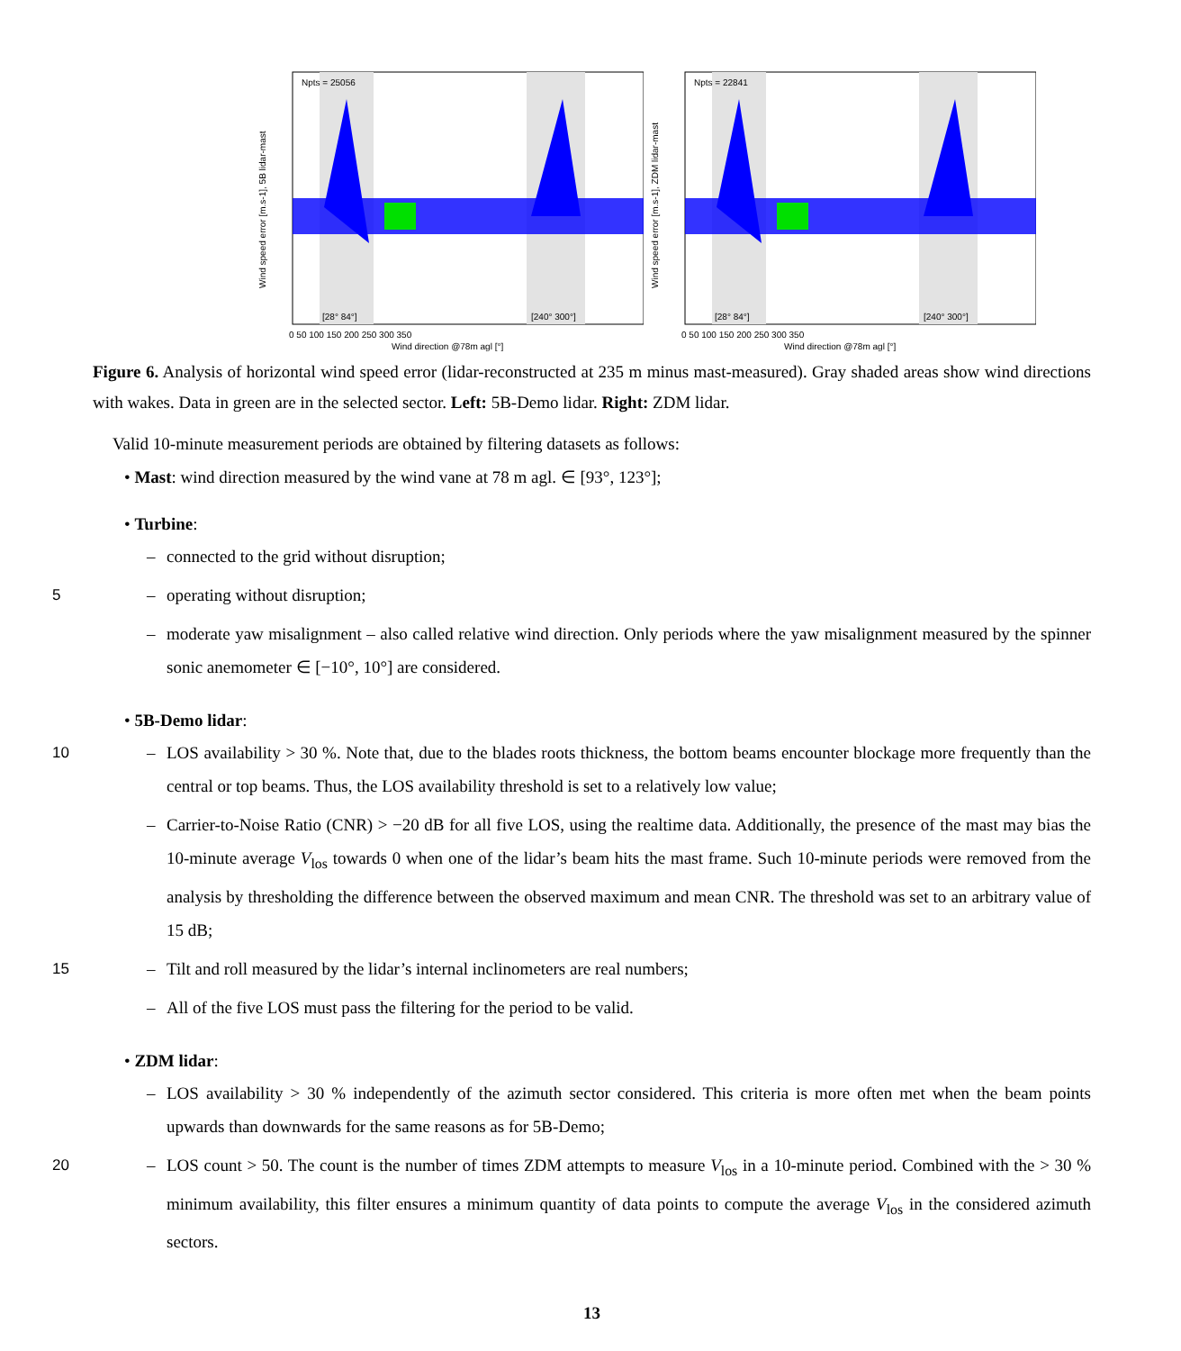Npts = 25056
[28° 84°]
[240° 300°]
Wind direction @78m agl [°]
Wind speed error [m.s-1], 5B lidar-mast
0 50 100 150 200 250 300 350
Npts = 22841
[28° 84°]
[240° 300°]
Wind direction @78m agl [°]
Wind speed error [m.s-1], ZDM lidar-mast
0 50 100 150 200 250 300 350
Figure 6. Analysis of horizontal wind speed error (lidar-reconstructed at 235 m minus mast-measured). Gray shaded areas show wind directions with wakes. Data in green are in the selected sector. Left: 5B-Demo lidar. Right: ZDM lidar.
Valid 10-minute measurement periods are obtained by filtering datasets as follows:
• Mast: wind direction measured by the wind vane at 78 m agl. ∈ [93°, 123°];
• Turbine:
– connected to the grid without disruption;
5 – operating without disruption;
– moderate yaw misalignment – also called relative wind direction. Only periods where the yaw misalignment measured by the spinner sonic anemometer ∈ [−10°, 10°] are considered.
• 5B-Demo lidar:
– LOS availability > 30 %. Note that, due to the blades roots thickness, the bottom beams encounter blockage more 10 frequently than the central or top beams. Thus, the LOS availability threshold is set to a relatively low value;
– Carrier-to-Noise Ratio (CNR) > −20 dB for all five LOS, using the realtime data. Additionally, the presence of the mast may bias the 10-minute average V<sub>los</sub> towards 0 when one of the lidar’s beam hits the mast frame. Such 10-minute periods were removed from the analysis by thresholding the difference between the observed maximum and mean CNR. The threshold was set to an arbitrary value of 15 dB;
15 – Tilt and roll measured by the lidar’s internal inclinometers are real numbers;
– All of the five LOS must pass the filtering for the period to be valid.
• ZDM lidar:
– LOS availability > 30 % independently of the azimuth sector considered. This criteria is more often met when the beam points upwards than downwards for the same reasons as for 5B-Demo;
20 – LOS count > 50. The count is the number of times ZDM attempts to measure V<sub>los</sub> in a 10-minute period. Combined with the > 30 % minimum availability, this filter ensures a minimum quantity of data points to compute the average V<sub>los</sub> in the considered azimuth sectors.
13